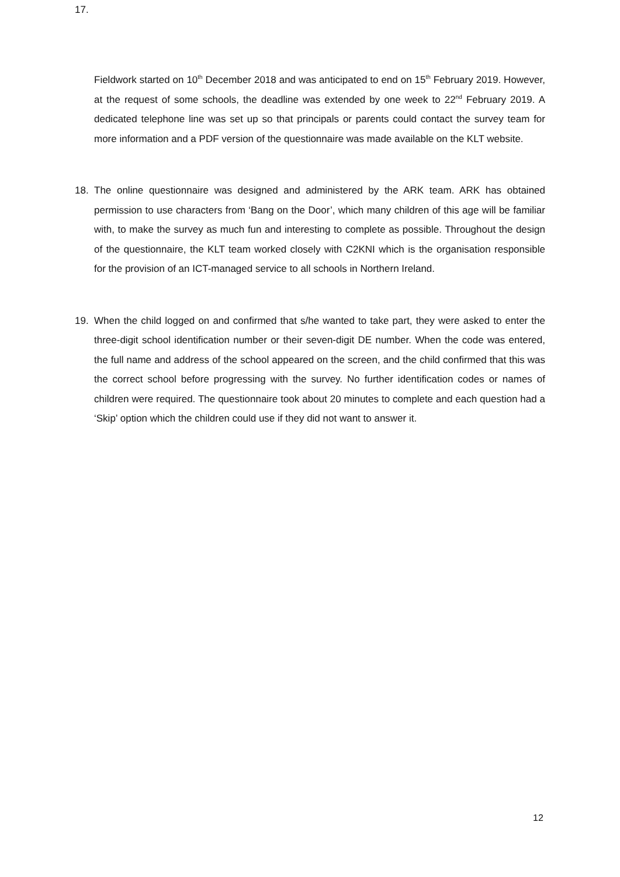17.
Fieldwork started on 10<sup>th</sup> December 2018 and was anticipated to end on 15<sup>th</sup> February 2019. However, at the request of some schools, the deadline was extended by one week to 22<sup>nd</sup> February 2019. A dedicated telephone line was set up so that principals or parents could contact the survey team for more information and a PDF version of the questionnaire was made available on the KLT website.
18. The online questionnaire was designed and administered by the ARK team. ARK has obtained permission to use characters from ‘Bang on the Door’, which many children of this age will be familiar with, to make the survey as much fun and interesting to complete as possible. Throughout the design of the questionnaire, the KLT team worked closely with C2KNI which is the organisation responsible for the provision of an ICT-managed service to all schools in Northern Ireland.
19. When the child logged on and confirmed that s/he wanted to take part, they were asked to enter the three-digit school identification number or their seven-digit DE number. When the code was entered, the full name and address of the school appeared on the screen, and the child confirmed that this was the correct school before progressing with the survey. No further identification codes or names of children were required. The questionnaire took about 20 minutes to complete and each question had a ‘Skip’ option which the children could use if they did not want to answer it.
12